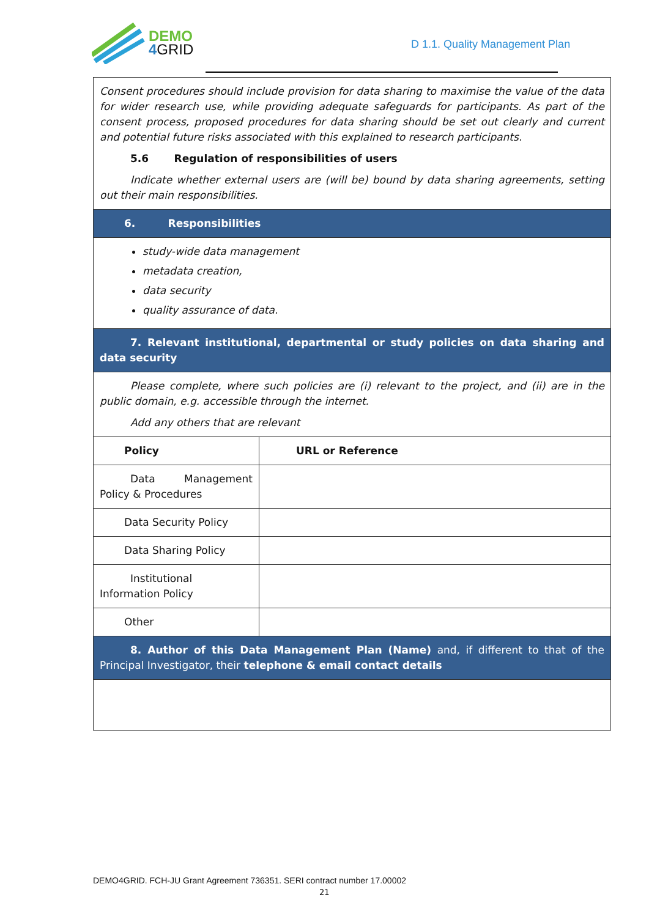DEMO
4 GRID
D 1.1. Quality Management Plan
| Consent procedures should include provision for data sharing to maximise the value of the data for wider research use, while providing adequate safeguards for participants. As part of the consent process, proposed procedures for data sharing should be set out clearly and current and potential future risks associated with this explained to research participants. 5.6 Regulation of responsibilities of users Indicate whether external users are (will be) bound by data sharing agreements, setting out their main responsibilities. | |
| 6. Responsibilities | |
| study-wide data management metadata creation, data security quality assurance of data. | |
| 7. Relevant institutional, departmental or study policies on data sharing and data security | |
| Please complete, where such policies are (i) relevant to the project, and (ii) are in the public domain, e.g. accessible through the internet. Add any others that are relevant | |
| Policy | URL or Reference |
| Data Management Policy & Procedures | |
| Data Security Policy | |
| Data Sharing Policy | |
| Institutional Information Policy | |
| Other | |
| 8. Author of this Data Management Plan (Name) and, if different to that of the Principal Investigator, their telephone & email contact details | |
DEMO4GRID. FCH-JU Grant Agreement 736351. SERI contract number 17.00002
21